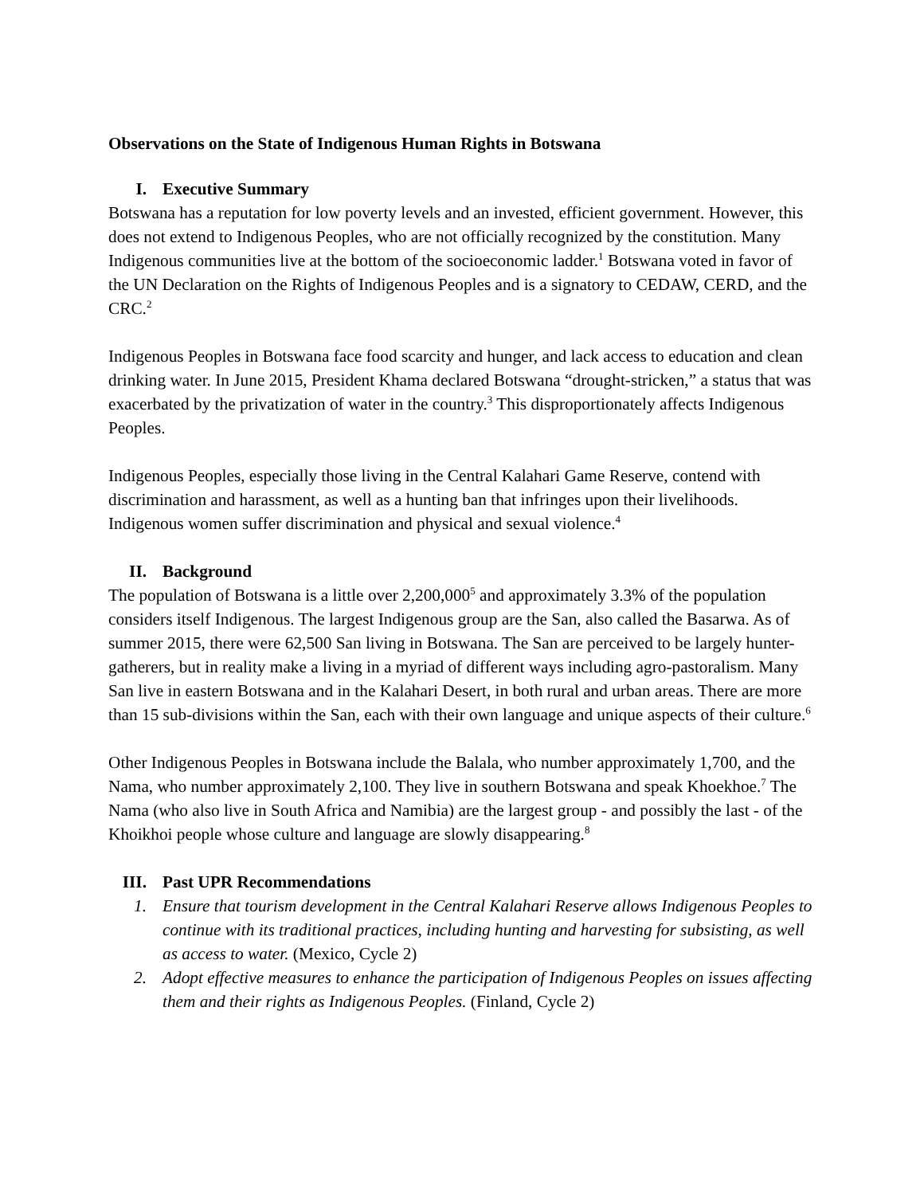Observations on the State of Indigenous Human Rights in Botswana
I. Executive Summary
Botswana has a reputation for low poverty levels and an invested, efficient government. However, this does not extend to Indigenous Peoples, who are not officially recognized by the constitution. Many Indigenous communities live at the bottom of the socioeconomic ladder.<sup>1</sup> Botswana voted in favor of the UN Declaration on the Rights of Indigenous Peoples and is a signatory to CEDAW, CERD, and the CRC.<sup>2</sup>
Indigenous Peoples in Botswana face food scarcity and hunger, and lack access to education and clean drinking water. In June 2015, President Khama declared Botswana “drought-stricken,” a status that was exacerbated by the privatization of water in the country.<sup>3</sup> This disproportionately affects Indigenous Peoples.
Indigenous Peoples, especially those living in the Central Kalahari Game Reserve, contend with discrimination and harassment, as well as a hunting ban that infringes upon their livelihoods. Indigenous women suffer discrimination and physical and sexual violence.<sup>4</sup>
II. Background
The population of Botswana is a little over 2,200,000<sup>5</sup> and approximately 3.3% of the population considers itself Indigenous. The largest Indigenous group are the San, also called the Basarwa. As of summer 2015, there were 62,500 San living in Botswana. The San are perceived to be largely hunter-gatherers, but in reality make a living in a myriad of different ways including agro-pastoralism. Many San live in eastern Botswana and in the Kalahari Desert, in both rural and urban areas. There are more than 15 sub-divisions within the San, each with their own language and unique aspects of their culture.<sup>6</sup>
Other Indigenous Peoples in Botswana include the Balala, who number approximately 1,700, and the Nama, who number approximately 2,100. They live in southern Botswana and speak Khoekhoe.<sup>7</sup> The Nama (who also live in South Africa and Namibia) are the largest group - and possibly the last - of the Khoikhoi people whose culture and language are slowly disappearing.<sup>8</sup>
III. Past UPR Recommendations
1. Ensure that tourism development in the Central Kalahari Reserve allows Indigenous Peoples to continue with its traditional practices, including hunting and harvesting for subsisting, as well as access to water. (Mexico, Cycle 2)
2. Adopt effective measures to enhance the participation of Indigenous Peoples on issues affecting them and their rights as Indigenous Peoples. (Finland, Cycle 2)